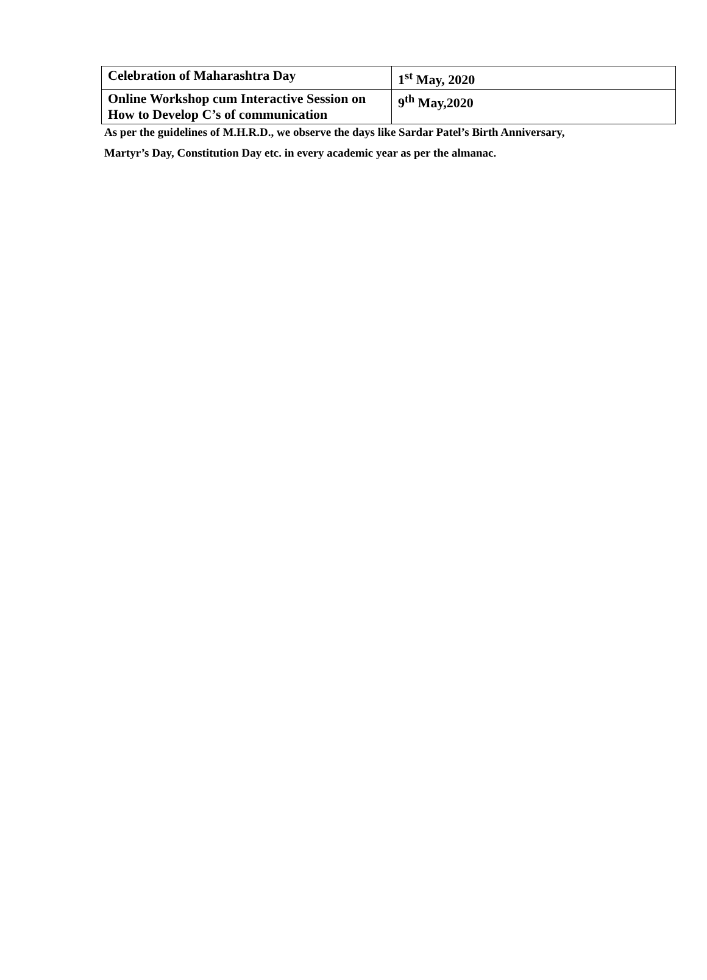| Celebration of Maharashtra Day | 1<sup>st</sup> May, 2020 |
| Online Workshop cum Interactive Session on How to Develop C’s of communication | 9<sup>th</sup> May,2020 |
As per the guidelines of M.H.R.D., we observe the days like Sardar Patel’s Birth Anniversary,
Martyr’s Day, Constitution Day etc. in every academic year as per the almanac.